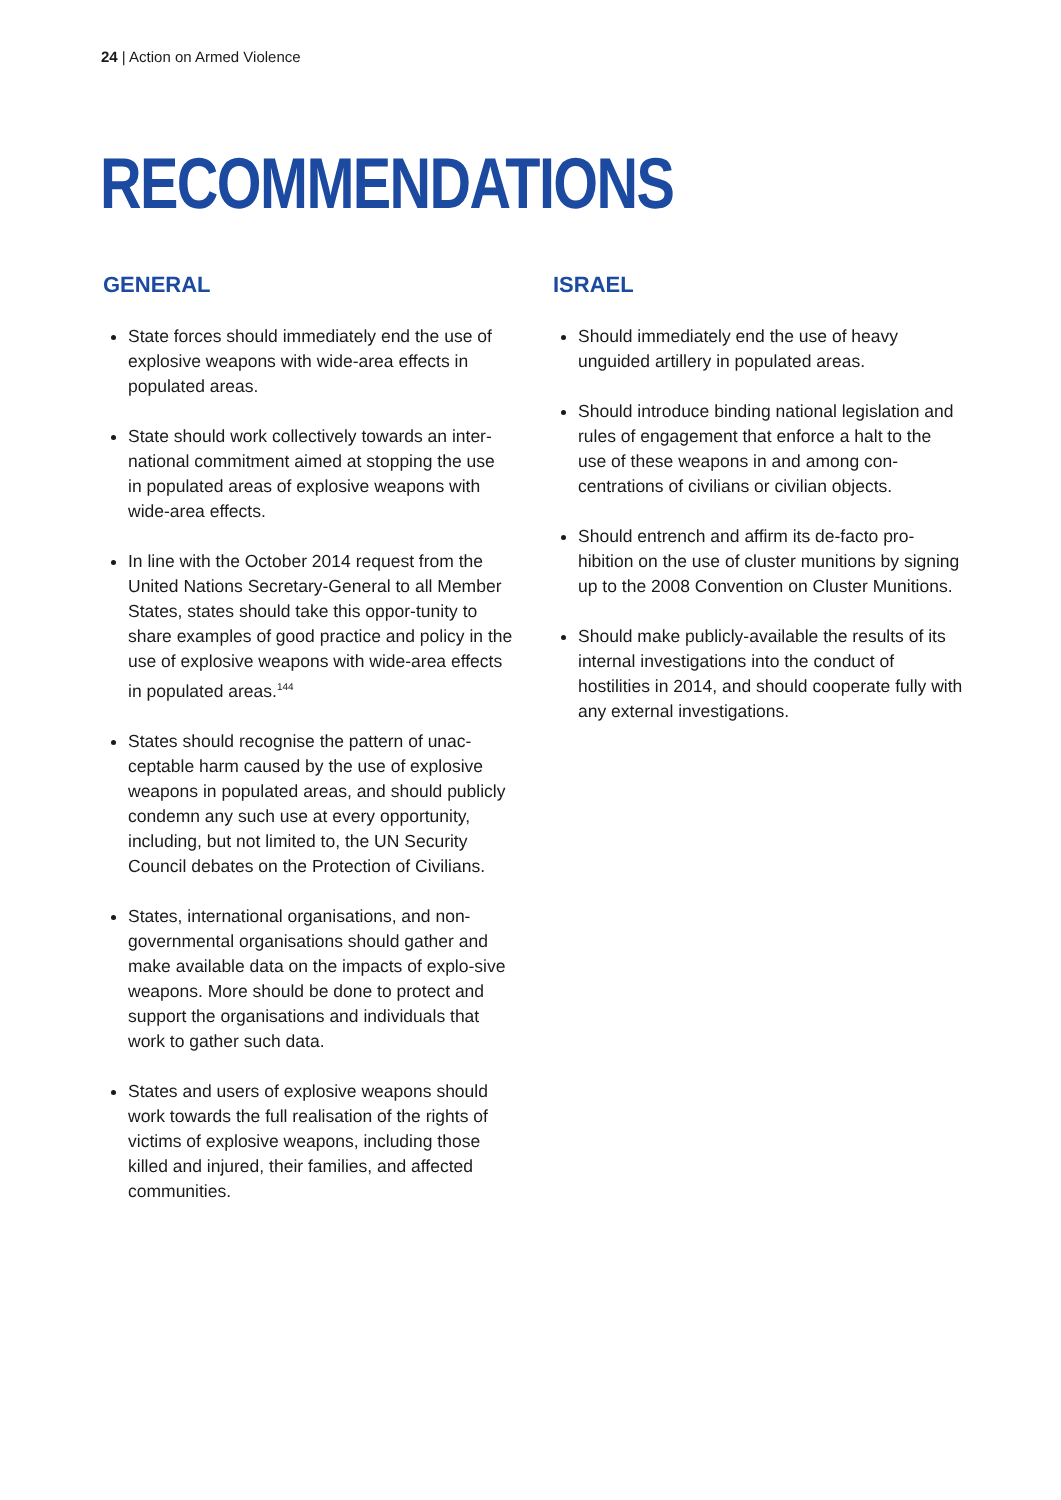24 | Action on Armed Violence
RECOMMENDATIONS
GENERAL
State forces should immediately end the use of explosive weapons with wide-area effects in populated areas.
State should work collectively towards an inter-national commitment aimed at stopping the use in populated areas of explosive weapons with wide-area effects.
In line with the October 2014 request from the United Nations Secretary-General to all Member States, states should take this oppor-tunity to share examples of good practice and policy in the use of explosive weapons with wide-area effects in populated areas.<sup>144</sup>
States should recognise the pattern of unac-ceptable harm caused by the use of explosive weapons in populated areas, and should publicly condemn any such use at every opportunity, including, but not limited to, the UN Security Council debates on the Protection of Civilians.
States, international organisations, and non-governmental organisations should gather and make available data on the impacts of explo-sive weapons. More should be done to protect and support the organisations and individuals that work to gather such data.
States and users of explosive weapons should work towards the full realisation of the rights of victims of explosive weapons, including those killed and injured, their families, and affected communities.
ISRAEL
Should immediately end the use of heavy unguided artillery in populated areas.
Should introduce binding national legislation and rules of engagement that enforce a halt to the use of these weapons in and among con-centrations of civilians or civilian objects.
Should entrench and affirm its de-facto pro-hibition on the use of cluster munitions by signing up to the 2008 Convention on Cluster Munitions.
Should make publicly-available the results of its internal investigations into the conduct of hostilities in 2014, and should cooperate fully with any external investigations.